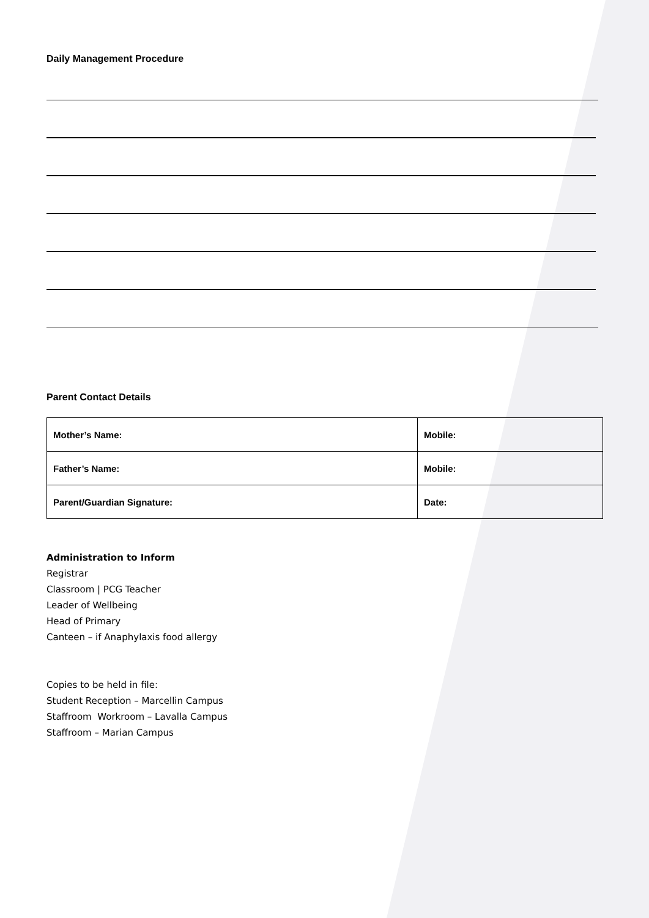Daily Management Procedure
Parent Contact Details
| Mother’s Name: | Mobile: |
| Father’s Name: | Mobile: |
| Parent/Guardian Signature: | Date: |
Administration to Inform
Registrar
Classroom | PCG Teacher
Leader of Wellbeing
Head of Primary
Canteen – if Anaphylaxis food allergy
Copies to be held in file:
Student Reception – Marcellin Campus
Staffroom Workroom – Lavalla Campus
Staffroom – Marian Campus